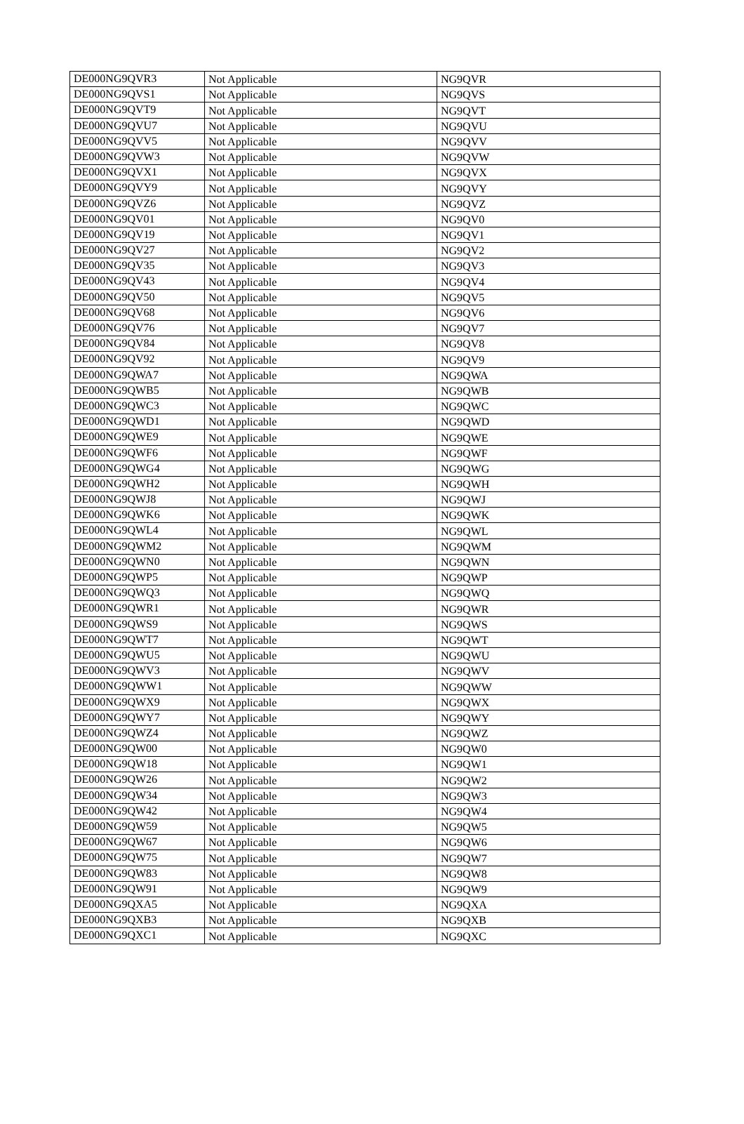| DE000NG9QVR3 | Not Applicable | NG9QVR |
| DE000NG9QVS1 | Not Applicable | NG9QVS |
| DE000NG9QVT9 | Not Applicable | NG9QVT |
| DE000NG9QVU7 | Not Applicable | NG9QVU |
| DE000NG9QVV5 | Not Applicable | NG9QVV |
| DE000NG9QVW3 | Not Applicable | NG9QVW |
| DE000NG9QVX1 | Not Applicable | NG9QVX |
| DE000NG9QVY9 | Not Applicable | NG9QVY |
| DE000NG9QVZ6 | Not Applicable | NG9QVZ |
| DE000NG9QV01 | Not Applicable | NG9QV0 |
| DE000NG9QV19 | Not Applicable | NG9QV1 |
| DE000NG9QV27 | Not Applicable | NG9QV2 |
| DE000NG9QV35 | Not Applicable | NG9QV3 |
| DE000NG9QV43 | Not Applicable | NG9QV4 |
| DE000NG9QV50 | Not Applicable | NG9QV5 |
| DE000NG9QV68 | Not Applicable | NG9QV6 |
| DE000NG9QV76 | Not Applicable | NG9QV7 |
| DE000NG9QV84 | Not Applicable | NG9QV8 |
| DE000NG9QV92 | Not Applicable | NG9QV9 |
| DE000NG9QWA7 | Not Applicable | NG9QWA |
| DE000NG9QWB5 | Not Applicable | NG9QWB |
| DE000NG9QWC3 | Not Applicable | NG9QWC |
| DE000NG9QWD1 | Not Applicable | NG9QWD |
| DE000NG9QWE9 | Not Applicable | NG9QWE |
| DE000NG9QWF6 | Not Applicable | NG9QWF |
| DE000NG9QWG4 | Not Applicable | NG9QWG |
| DE000NG9QWH2 | Not Applicable | NG9QWH |
| DE000NG9QWJ8 | Not Applicable | NG9QWJ |
| DE000NG9QWK6 | Not Applicable | NG9QWK |
| DE000NG9QWL4 | Not Applicable | NG9QWL |
| DE000NG9QWM2 | Not Applicable | NG9QWM |
| DE000NG9QWN0 | Not Applicable | NG9QWN |
| DE000NG9QWP5 | Not Applicable | NG9QWP |
| DE000NG9QWQ3 | Not Applicable | NG9QWQ |
| DE000NG9QWR1 | Not Applicable | NG9QWR |
| DE000NG9QWS9 | Not Applicable | NG9QWS |
| DE000NG9QWT7 | Not Applicable | NG9QWT |
| DE000NG9QWU5 | Not Applicable | NG9QWU |
| DE000NG9QWV3 | Not Applicable | NG9QWV |
| DE000NG9QWW1 | Not Applicable | NG9QWW |
| DE000NG9QWX9 | Not Applicable | NG9QWX |
| DE000NG9QWY7 | Not Applicable | NG9QWY |
| DE000NG9QWZ4 | Not Applicable | NG9QWZ |
| DE000NG9QW00 | Not Applicable | NG9QW0 |
| DE000NG9QW18 | Not Applicable | NG9QW1 |
| DE000NG9QW26 | Not Applicable | NG9QW2 |
| DE000NG9QW34 | Not Applicable | NG9QW3 |
| DE000NG9QW42 | Not Applicable | NG9QW4 |
| DE000NG9QW59 | Not Applicable | NG9QW5 |
| DE000NG9QW67 | Not Applicable | NG9QW6 |
| DE000NG9QW75 | Not Applicable | NG9QW7 |
| DE000NG9QW83 | Not Applicable | NG9QW8 |
| DE000NG9QW91 | Not Applicable | NG9QW9 |
| DE000NG9QXA5 | Not Applicable | NG9QXA |
| DE000NG9QXB3 | Not Applicable | NG9QXB |
| DE000NG9QXC1 | Not Applicable | NG9QXC |